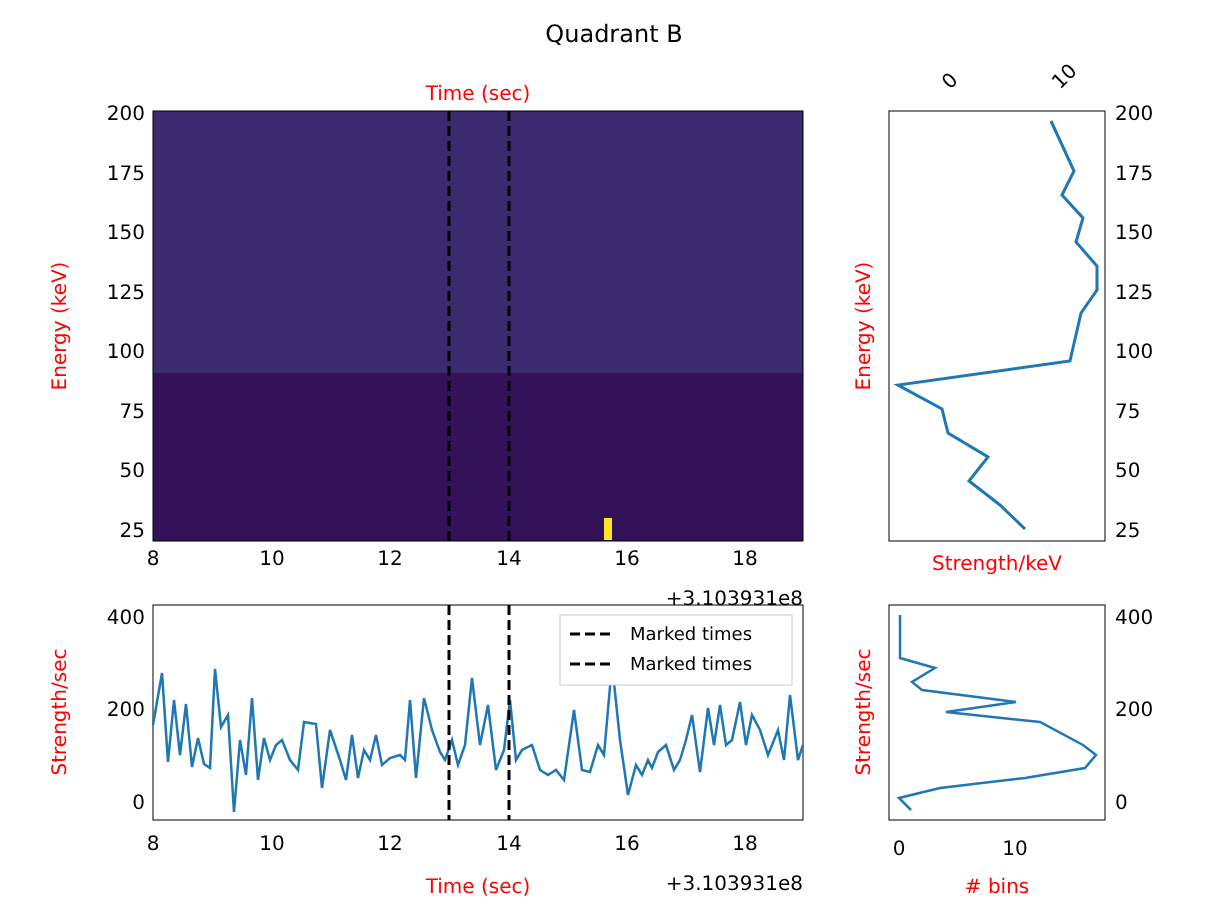Quadrant B
Time (sec)
200
175
150
125
100
75
50
25
Energy (keV)
8
10
12
14
16
18
+3.103931e8
200
175
150
125
100
75
50
25
0
10
Energy (keV)
Strength/keV
Marked times
Marked times
400
200
0
Strength/sec
8
10
12
14
16
18
Time (sec)
+3.103931e8
400
200
0
Strength/sec
0
10
# bins